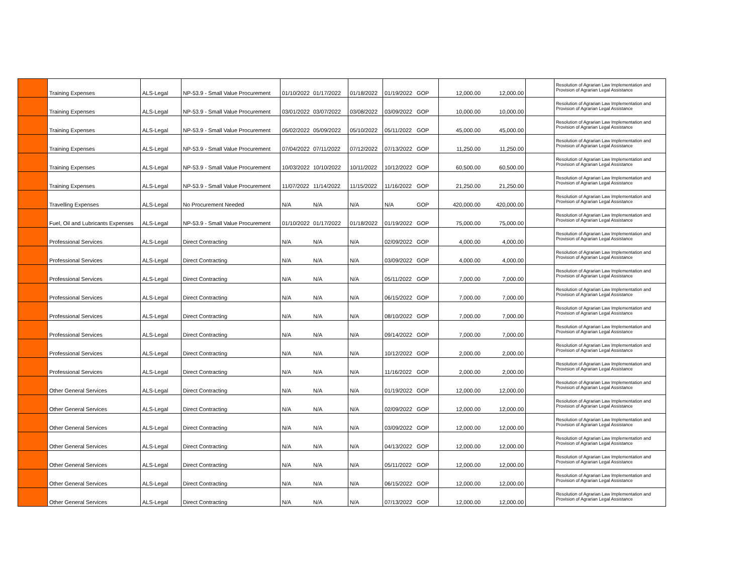| | Training Expenses | ALS-Legal | NP-53.9 - Small Value Procurement | 01/10/2022 | 01/17/2022 | 01/18/2022 | 01/19/2022 | GOP | 12,000.00 | 12,000.00 | | Resolution of Agrarian Law Implementation and Provision of Agrarian Legal Assistance |
| | Training Expenses | ALS-Legal | NP-53.9 - Small Value Procurement | 03/01/2022 | 03/07/2022 | 03/08/2022 | 03/09/2022 | GOP | 10,000.00 | 10,000.00 | | Resolution of Agrarian Law Implementation and Provision of Agrarian Legal Assistance |
| | Training Expenses | ALS-Legal | NP-53.9 - Small Value Procurement | 05/02/2022 | 05/09/2022 | 05/10/2022 | 05/11/2022 | GOP | 45,000.00 | 45,000.00 | | Resolution of Agrarian Law Implementation and Provision of Agrarian Legal Assistance |
| | Training Expenses | ALS-Legal | NP-53.9 - Small Value Procurement | 07/04/2022 | 07/11/2022 | 07/12/2022 | 07/13/2022 | GOP | 11,250.00 | 11,250.00 | | Resolution of Agrarian Law Implementation and Provision of Agrarian Legal Assistance |
| | Training Expenses | ALS-Legal | NP-53.9 - Small Value Procurement | 10/03/2022 | 10/10/2022 | 10/11/2022 | 10/12/2022 | GOP | 60,500.00 | 60,500.00 | | Resolution of Agrarian Law Implementation and Provision of Agrarian Legal Assistance |
| | Training Expenses | ALS-Legal | NP-53.9 - Small Value Procurement | 11/07/2022 | 11/14/2022 | 11/15/2022 | 11/16/2022 | GOP | 21,250.00 | 21,250.00 | | Resolution of Agrarian Law Implementation and Provision of Agrarian Legal Assistance |
| | Travelling Expenses | ALS-Legal | No Procurement Needed | N/A | N/A | N/A | N/A | GOP | 420,000.00 | 420,000.00 | | Resolution of Agrarian Law Implementation and Provision of Agrarian Legal Assistance |
| | Fuel, Oil and Lubricants Expenses | ALS-Legal | NP-53.9 - Small Value Procurement | 01/10/2022 | 01/17/2022 | 01/18/2022 | 01/19/2022 | GOP | 75,000.00 | 75,000.00 | | Resolution of Agrarian Law Implementation and Provision of Agrarian Legal Assistance |
| | Professional Services | ALS-Legal | Direct Contracting | N/A | N/A | N/A | 02/09/2022 | GOP | 4,000.00 | 4,000.00 | | Resolution of Agrarian Law Implementation and Provision of Agrarian Legal Assistance |
| | Professional Services | ALS-Legal | Direct Contracting | N/A | N/A | N/A | 03/09/2022 | GOP | 4,000.00 | 4,000.00 | | Resolution of Agrarian Law Implementation and Provision of Agrarian Legal Assistance |
| | Professional Services | ALS-Legal | Direct Contracting | N/A | N/A | N/A | 05/11/2022 | GOP | 7,000.00 | 7,000.00 | | Resolution of Agrarian Law Implementation and Provision of Agrarian Legal Assistance |
| | Professional Services | ALS-Legal | Direct Contracting | N/A | N/A | N/A | 06/15/2022 | GOP | 7,000.00 | 7,000.00 | | Resolution of Agrarian Law Implementation and Provision of Agrarian Legal Assistance |
| | Professional Services | ALS-Legal | Direct Contracting | N/A | N/A | N/A | 08/10/2022 | GOP | 7,000.00 | 7,000.00 | | Resolution of Agrarian Law Implementation and Provision of Agrarian Legal Assistance |
| | Professional Services | ALS-Legal | Direct Contracting | N/A | N/A | N/A | 09/14/2022 | GOP | 7,000.00 | 7,000.00 | | Resolution of Agrarian Law Implementation and Provision of Agrarian Legal Assistance |
| | Professional Services | ALS-Legal | Direct Contracting | N/A | N/A | N/A | 10/12/2022 | GOP | 2,000.00 | 2,000.00 | | Resolution of Agrarian Law Implementation and Provision of Agrarian Legal Assistance |
| | Professional Services | ALS-Legal | Direct Contracting | N/A | N/A | N/A | 11/16/2022 | GOP | 2,000.00 | 2,000.00 | | Resolution of Agrarian Law Implementation and Provision of Agrarian Legal Assistance |
| | Other General Services | ALS-Legal | Direct Contracting | N/A | N/A | N/A | 01/19/2022 | GOP | 12,000.00 | 12,000.00 | | Resolution of Agrarian Law Implementation and Provision of Agrarian Legal Assistance |
| | Other General Services | ALS-Legal | Direct Contracting | N/A | N/A | N/A | 02/09/2022 | GOP | 12,000.00 | 12,000.00 | | Resolution of Agrarian Law Implementation and Provision of Agrarian Legal Assistance |
| | Other General Services | ALS-Legal | Direct Contracting | N/A | N/A | N/A | 03/09/2022 | GOP | 12,000.00 | 12,000.00 | | Resolution of Agrarian Law Implementation and Provision of Agrarian Legal Assistance |
| | Other General Services | ALS-Legal | Direct Contracting | N/A | N/A | N/A | 04/13/2022 | GOP | 12,000.00 | 12,000.00 | | Resolution of Agrarian Law Implementation and Provision of Agrarian Legal Assistance |
| | Other General Services | ALS-Legal | Direct Contracting | N/A | N/A | N/A | 05/11/2022 | GOP | 12,000.00 | 12,000.00 | | Resolution of Agrarian Law Implementation and Provision of Agrarian Legal Assistance |
| | Other General Services | ALS-Legal | Direct Contracting | N/A | N/A | N/A | 06/15/2022 | GOP | 12,000.00 | 12,000.00 | | Resolution of Agrarian Law Implementation and Provision of Agrarian Legal Assistance |
| | Other General Services | ALS-Legal | Direct Contracting | N/A | N/A | N/A | 07/13/2022 | GOP | 12,000.00 | 12,000.00 | | Resolution of Agrarian Law Implementation and Provision of Agrarian Legal Assistance |